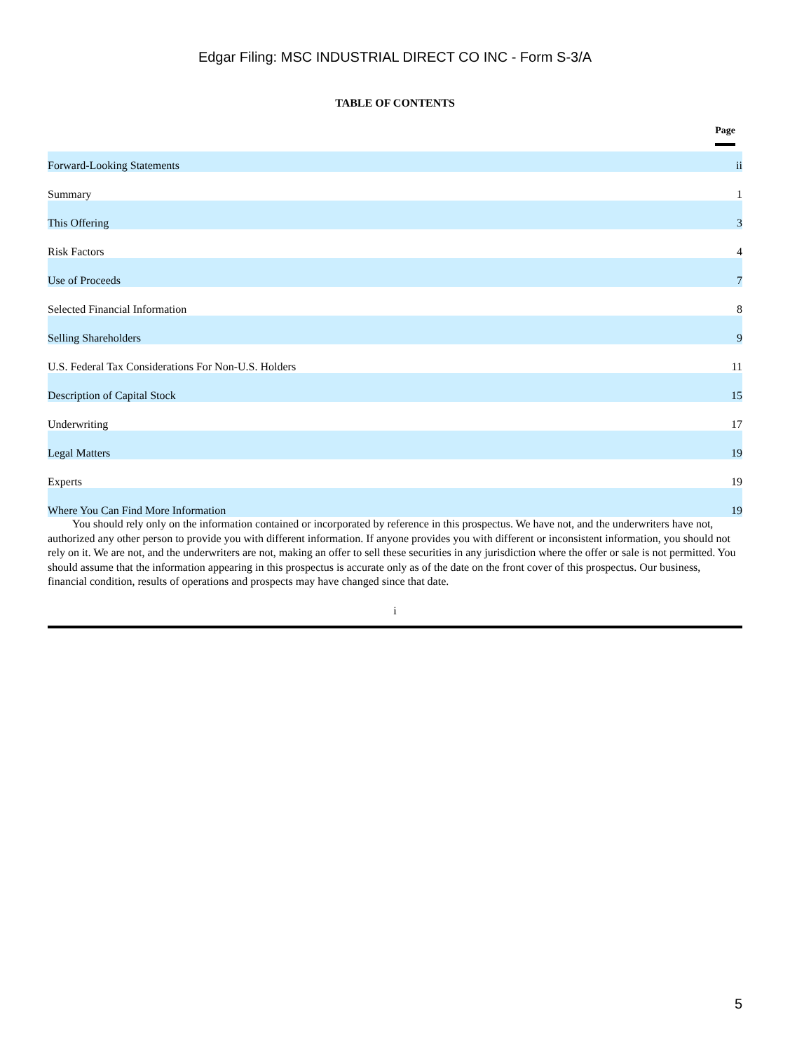Edgar Filing: MSC INDUSTRIAL DIRECT CO INC - Form S-3/A
TABLE OF CONTENTS
| | Page |
| --- | --- |
| Forward-Looking Statements | ii |
| Summary | 1 |
| This Offering | 3 |
| Risk Factors | 4 |
| Use of Proceeds | 7 |
| Selected Financial Information | 8 |
| Selling Shareholders | 9 |
| U.S. Federal Tax Considerations For Non-U.S. Holders | 11 |
| Description of Capital Stock | 15 |
| Underwriting | 17 |
| Legal Matters | 19 |
| Experts | 19 |
| Where You Can Find More Information | 19 |
You should rely only on the information contained or incorporated by reference in this prospectus. We have not, and the underwriters have not, authorized any other person to provide you with different information. If anyone provides you with different or inconsistent information, you should not rely on it. We are not, and the underwriters are not, making an offer to sell these securities in any jurisdiction where the offer or sale is not permitted. You should assume that the information appearing in this prospectus is accurate only as of the date on the front cover of this prospectus. Our business, financial condition, results of operations and prospects may have changed since that date.
i
5